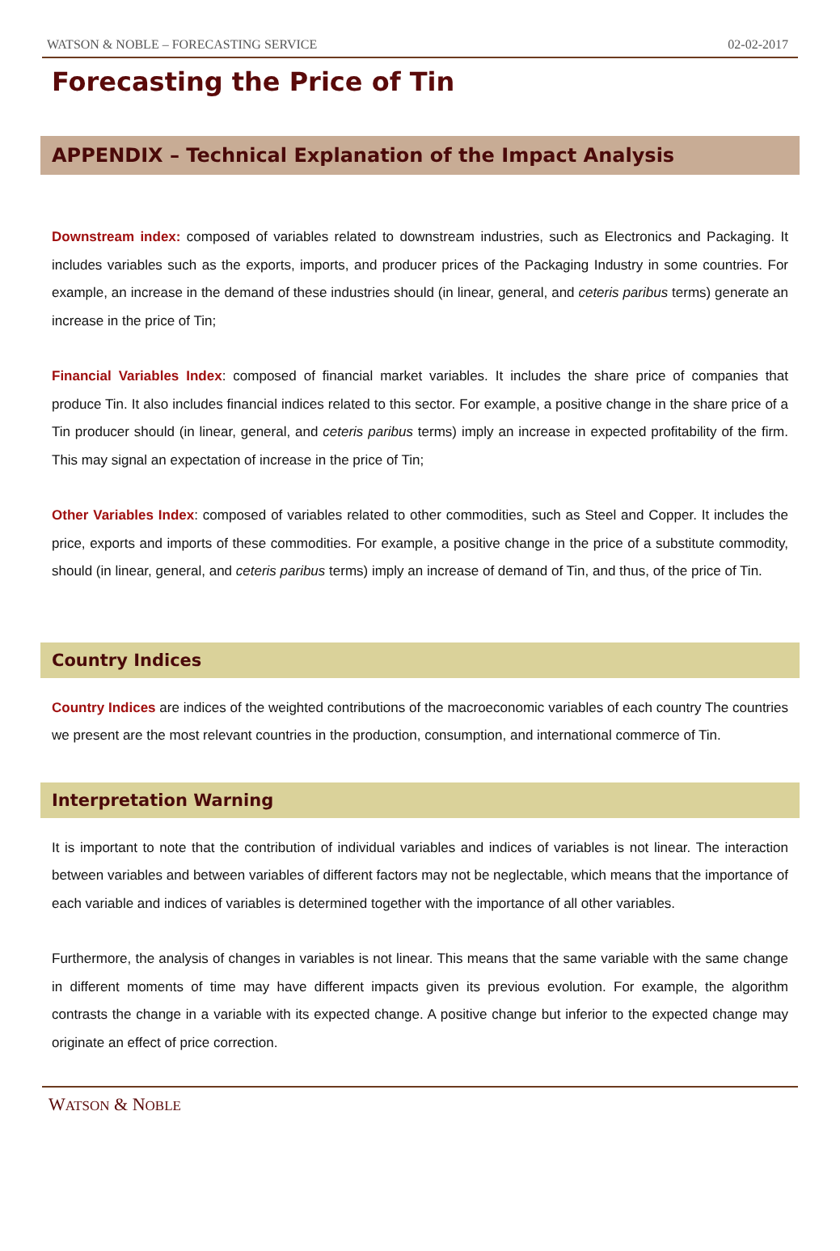WATSON & NOBLE – FORECASTING SERVICE 02-02-2017
Forecasting the Price of Tin
APPENDIX – Technical Explanation of the Impact Analysis
Downstream index: composed of variables related to downstream industries, such as Electronics and Packaging. It includes variables such as the exports, imports, and producer prices of the Packaging Industry in some countries. For example, an increase in the demand of these industries should (in linear, general, and ceteris paribus terms) generate an increase in the price of Tin;
Financial Variables Index: composed of financial market variables. It includes the share price of companies that produce Tin. It also includes financial indices related to this sector. For example, a positive change in the share price of a Tin producer should (in linear, general, and ceteris paribus terms) imply an increase in expected profitability of the firm. This may signal an expectation of increase in the price of Tin;
Other Variables Index: composed of variables related to other commodities, such as Steel and Copper. It includes the price, exports and imports of these commodities. For example, a positive change in the price of a substitute commodity, should (in linear, general, and ceteris paribus terms) imply an increase of demand of Tin, and thus, of the price of Tin.
Country Indices
Country Indices are indices of the weighted contributions of the macroeconomic variables of each country The countries we present are the most relevant countries in the production, consumption, and international commerce of Tin.
Interpretation Warning
It is important to note that the contribution of individual variables and indices of variables is not linear. The interaction between variables and between variables of different factors may not be neglectable, which means that the importance of each variable and indices of variables is determined together with the importance of all other variables.
Furthermore, the analysis of changes in variables is not linear. This means that the same variable with the same change in different moments of time may have different impacts given its previous evolution. For example, the algorithm contrasts the change in a variable with its expected change. A positive change but inferior to the expected change may originate an effect of price correction.
WATSON & NOBLE